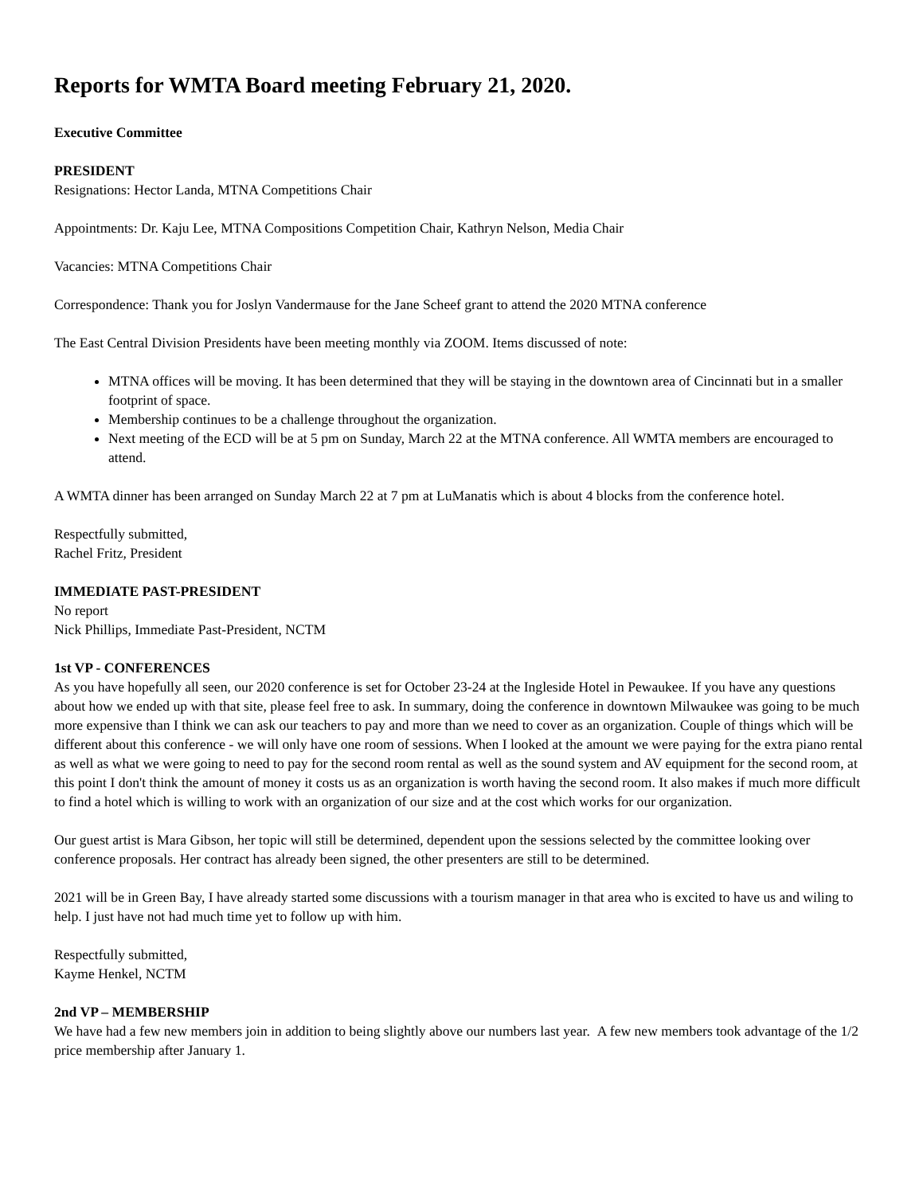Reports for WMTA Board meeting February 21, 2020.
Executive Committee
PRESIDENT
Resignations: Hector Landa, MTNA Competitions Chair
Appointments: Dr. Kaju Lee, MTNA Compositions Competition Chair, Kathryn Nelson, Media Chair
Vacancies: MTNA Competitions Chair
Correspondence: Thank you for Joslyn Vandermause for the Jane Scheef grant to attend the 2020 MTNA conference
The East Central Division Presidents have been meeting monthly via ZOOM. Items discussed of note:
MTNA offices will be moving. It has been determined that they will be staying in the downtown area of Cincinnati but in a smaller footprint of space.
Membership continues to be a challenge throughout the organization.
Next meeting of the ECD will be at 5 pm on Sunday, March 22 at the MTNA conference. All WMTA members are encouraged to attend.
A WMTA dinner has been arranged on Sunday March 22 at 7 pm at LuManatis which is about 4 blocks from the conference hotel.
Respectfully submitted,
Rachel Fritz, President
IMMEDIATE PAST-PRESIDENT
No report
Nick Phillips, Immediate Past-President, NCTM
1st VP - CONFERENCES
As you have hopefully all seen, our 2020 conference is set for October 23-24 at the Ingleside Hotel in Pewaukee. If you have any questions about how we ended up with that site, please feel free to ask. In summary, doing the conference in downtown Milwaukee was going to be much more expensive than I think we can ask our teachers to pay and more than we need to cover as an organization. Couple of things which will be different about this conference - we will only have one room of sessions. When I looked at the amount we were paying for the extra piano rental as well as what we were going to need to pay for the second room rental as well as the sound system and AV equipment for the second room, at this point I don't think the amount of money it costs us as an organization is worth having the second room. It also makes if much more difficult to find a hotel which is willing to work with an organization of our size and at the cost which works for our organization.
Our guest artist is Mara Gibson, her topic will still be determined, dependent upon the sessions selected by the committee looking over conference proposals. Her contract has already been signed, the other presenters are still to be determined.
2021 will be in Green Bay, I have already started some discussions with a tourism manager in that area who is excited to have us and wiling to help. I just have not had much time yet to follow up with him.
Respectfully submitted,
Kayme Henkel, NCTM
2nd VP – MEMBERSHIP
We have had a few new members join in addition to being slightly above our numbers last year. A few new members took advantage of the 1/2 price membership after January 1.